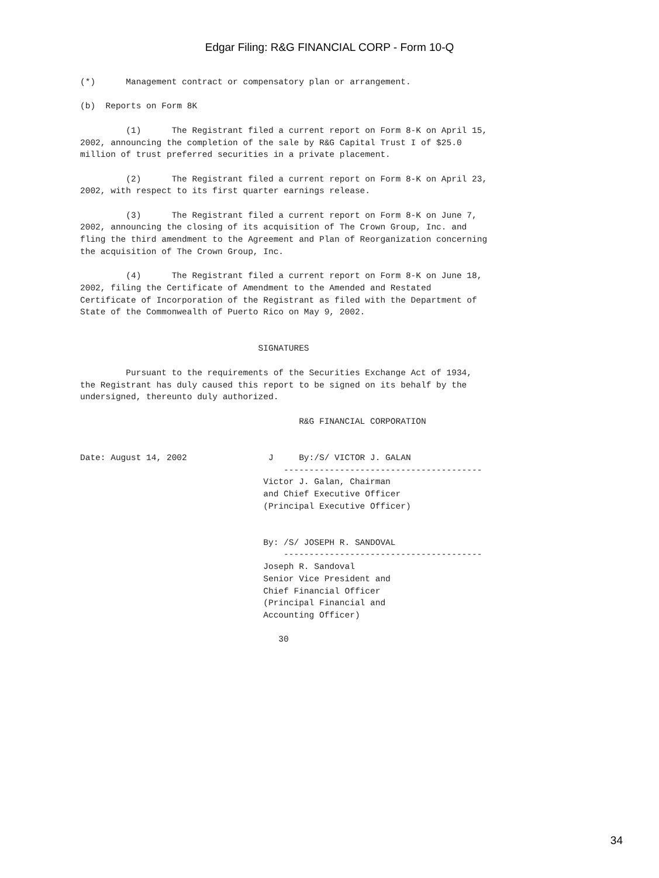Edgar Filing: R&G FINANCIAL CORP - Form 10-Q
(*)      Management contract or compensatory plan or arrangement.

(b)  Reports on Form 8K

         (1)      The Registrant filed a current report on Form 8-K on April 15,
2002, announcing the completion of the sale by R&G Capital Trust I of $25.0
million of trust preferred securities in a private placement.

         (2)      The Registrant filed a current report on Form 8-K on April 23,
2002, with respect to its first quarter earnings release.

         (3)      The Registrant filed a current report on Form 8-K on June 7,
2002, announcing the closing of its acquisition of The Crown Group, Inc. and
fling the third amendment to the Agreement and Plan of Reorganization concerning
the acquisition of The Crown Group, Inc.

         (4)      The Registrant filed a current report on Form 8-K on June 18,
2002, filing the Certificate of Amendment to the Amended and Restated
Certificate of Incorporation of the Registrant as filed with the Department of
State of the Commonwealth of Puerto Rico on May 9, 2002.


                                   SIGNATURES

         Pursuant to the requirements of the Securities Exchange Act of 1934,
the Registrant has duly caused this report to be signed on its behalf by the
undersigned, thereunto duly authorized.

                                           R&G FINANCIAL CORPORATION


Date: August 14, 2002                J     By:/S/ VICTOR J. GALAN
                                        ---------------------------------------
                                    Victor J. Galan, Chairman
                                    and Chief Executive Officer
                                    (Principal Executive Officer)


                                    By: /S/ JOSEPH R. SANDOVAL
                                        ---------------------------------------
                                    Joseph R. Sandoval
                                    Senior Vice President and
                                    Chief Financial Officer
                                    (Principal Financial and
                                    Accounting Officer)

                                       30
34